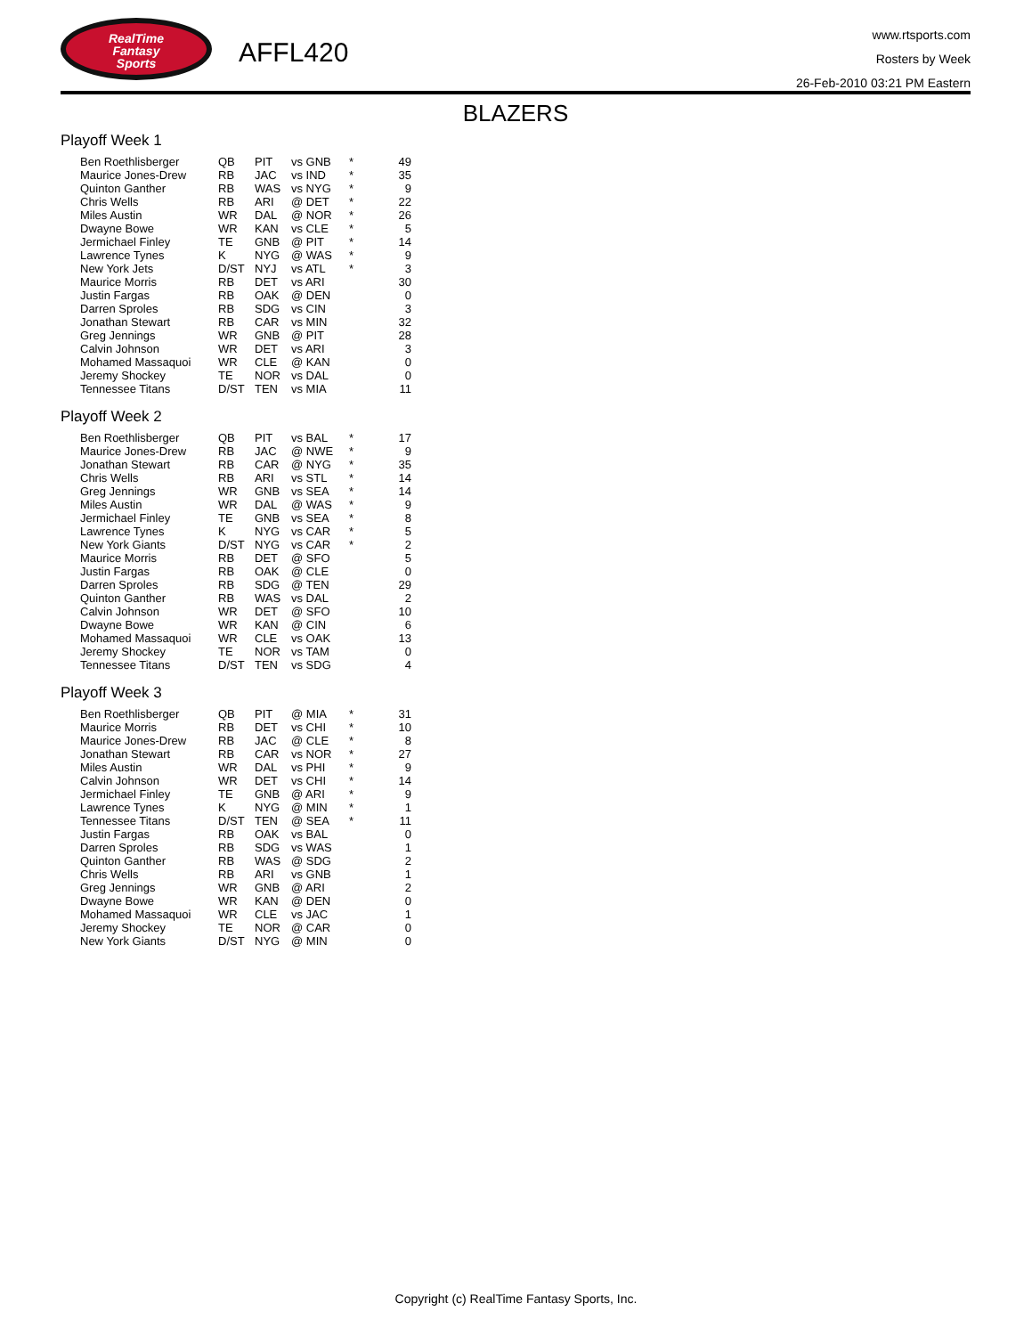RealTime
Fantasy
Sports
AFFL420
www.rtsports.com
Rosters by Week
26-Feb-2010 03:21 PM Eastern
BLAZERS
Playoff Week 1
| Ben Roethlisberger | QB | PIT | vs GNB | * | 49 |
| Maurice Jones-Drew | RB | JAC | vs IND | * | 35 |
| Quinton Ganther | RB | WAS | vs NYG | * | 9 |
| Chris Wells | RB | ARI | @ DET | * | 22 |
| Miles Austin | WR | DAL | @ NOR | * | 26 |
| Dwayne Bowe | WR | KAN | vs CLE | * | 5 |
| Jermichael Finley | TE | GNB | @ PIT | * | 14 |
| Lawrence Tynes | K | NYG | @ WAS | * | 9 |
| New York Jets | D/ST | NYJ | vs ATL | * | 3 |
| Maurice Morris | RB | DET | vs ARI | | 30 |
| Justin Fargas | RB | OAK | @ DEN | | 0 |
| Darren Sproles | RB | SDG | vs CIN | | 3 |
| Jonathan Stewart | RB | CAR | vs MIN | | 32 |
| Greg Jennings | WR | GNB | @ PIT | | 28 |
| Calvin Johnson | WR | DET | vs ARI | | 3 |
| Mohamed Massaquoi | WR | CLE | @ KAN | | 0 |
| Jeremy Shockey | TE | NOR | vs DAL | | 0 |
| Tennessee Titans | D/ST | TEN | vs MIA | | 11 |
Playoff Week 2
| Ben Roethlisberger | QB | PIT | vs BAL | * | 17 |
| Maurice Jones-Drew | RB | JAC | @ NWE | * | 9 |
| Jonathan Stewart | RB | CAR | @ NYG | * | 35 |
| Chris Wells | RB | ARI | vs STL | * | 14 |
| Greg Jennings | WR | GNB | vs SEA | * | 14 |
| Miles Austin | WR | DAL | @ WAS | * | 9 |
| Jermichael Finley | TE | GNB | vs SEA | * | 8 |
| Lawrence Tynes | K | NYG | vs CAR | * | 5 |
| New York Giants | D/ST | NYG | vs CAR | * | 2 |
| Maurice Morris | RB | DET | @ SFO | | 5 |
| Justin Fargas | RB | OAK | @ CLE | | 0 |
| Darren Sproles | RB | SDG | @ TEN | | 29 |
| Quinton Ganther | RB | WAS | vs DAL | | 2 |
| Calvin Johnson | WR | DET | @ SFO | | 10 |
| Dwayne Bowe | WR | KAN | @ CIN | | 6 |
| Mohamed Massaquoi | WR | CLE | vs OAK | | 13 |
| Jeremy Shockey | TE | NOR | vs TAM | | 0 |
| Tennessee Titans | D/ST | TEN | vs SDG | | 4 |
Playoff Week 3
| Ben Roethlisberger | QB | PIT | @ MIA | * | 31 |
| Maurice Morris | RB | DET | vs CHI | * | 10 |
| Maurice Jones-Drew | RB | JAC | @ CLE | * | 8 |
| Jonathan Stewart | RB | CAR | vs NOR | * | 27 |
| Miles Austin | WR | DAL | vs PHI | * | 9 |
| Calvin Johnson | WR | DET | vs CHI | * | 14 |
| Jermichael Finley | TE | GNB | @ ARI | * | 9 |
| Lawrence Tynes | K | NYG | @ MIN | * | 1 |
| Tennessee Titans | D/ST | TEN | @ SEA | * | 11 |
| Justin Fargas | RB | OAK | vs BAL | | 0 |
| Darren Sproles | RB | SDG | vs WAS | | 1 |
| Quinton Ganther | RB | WAS | @ SDG | | 2 |
| Chris Wells | RB | ARI | vs GNB | | 1 |
| Greg Jennings | WR | GNB | @ ARI | | 2 |
| Dwayne Bowe | WR | KAN | @ DEN | | 0 |
| Mohamed Massaquoi | WR | CLE | vs JAC | | 1 |
| Jeremy Shockey | TE | NOR | @ CAR | | 0 |
| New York Giants | D/ST | NYG | @ MIN | | 0 |
Copyright (c) RealTime Fantasy Sports, Inc.